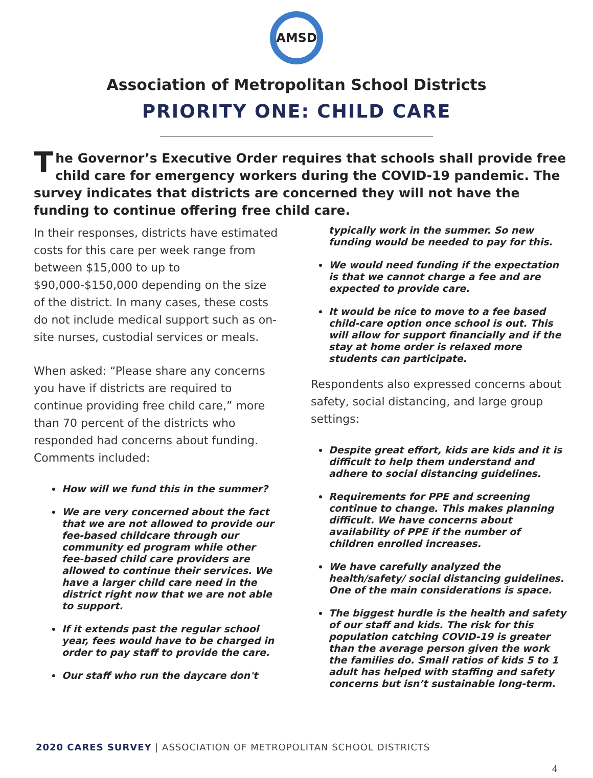AMSD
Association of Metropolitan School Districts
PRIORITY ONE: CHILD CARE
The Governor’s Executive Order requires that schools shall provide free child care for emergency workers during the COVID-19 pandemic. The survey indicates that districts are concerned they will not have the funding to continue offering free child care.
In their responses, districts have estimated costs for this care per week range from between $15,000 to up to $90,000-$150,000 depending on the size of the district. In many cases, these costs do not include medical support such as on-site nurses, custodial services or meals.
When asked: “Please share any concerns you have if districts are required to continue providing free child care,” more than 70 percent of the districts who responded had concerns about funding. Comments included:
How will we fund this in the summer?
We are very concerned about the fact that we are not allowed to provide our fee-based childcare through our community ed program while other fee-based child care providers are allowed to continue their services. We have a larger child care need in the district right now that we are not able to support.
If it extends past the regular school year, fees would have to be charged in order to pay staff to provide the care.
Our staff who run the daycare don't
typically work in the summer. So new funding would be needed to pay for this.
We would need funding if the expectation is that we cannot charge a fee and are expected to provide care.
It would be nice to move to a fee based child-care option once school is out. This will allow for support financially and if the stay at home order is relaxed more students can participate.
Respondents also expressed concerns about safety, social distancing, and large group settings:
Despite great effort, kids are kids and it is difficult to help them understand and adhere to social distancing guidelines.
Requirements for PPE and screening continue to change. This makes planning difficult. We have concerns about availability of PPE if the number of children enrolled increases.
We have carefully analyzed the health/safety/ social distancing guidelines. One of the main considerations is space.
The biggest hurdle is the health and safety of our staff and kids. The risk for this population catching COVID-19 is greater than the average person given the work the families do. Small ratios of kids 5 to 1 adult has helped with staffing and safety concerns but isn’t sustainable long-term.
2020 CARES SURVEY | ASSOCIATION OF METROPOLITAN SCHOOL DISTRICTS
4